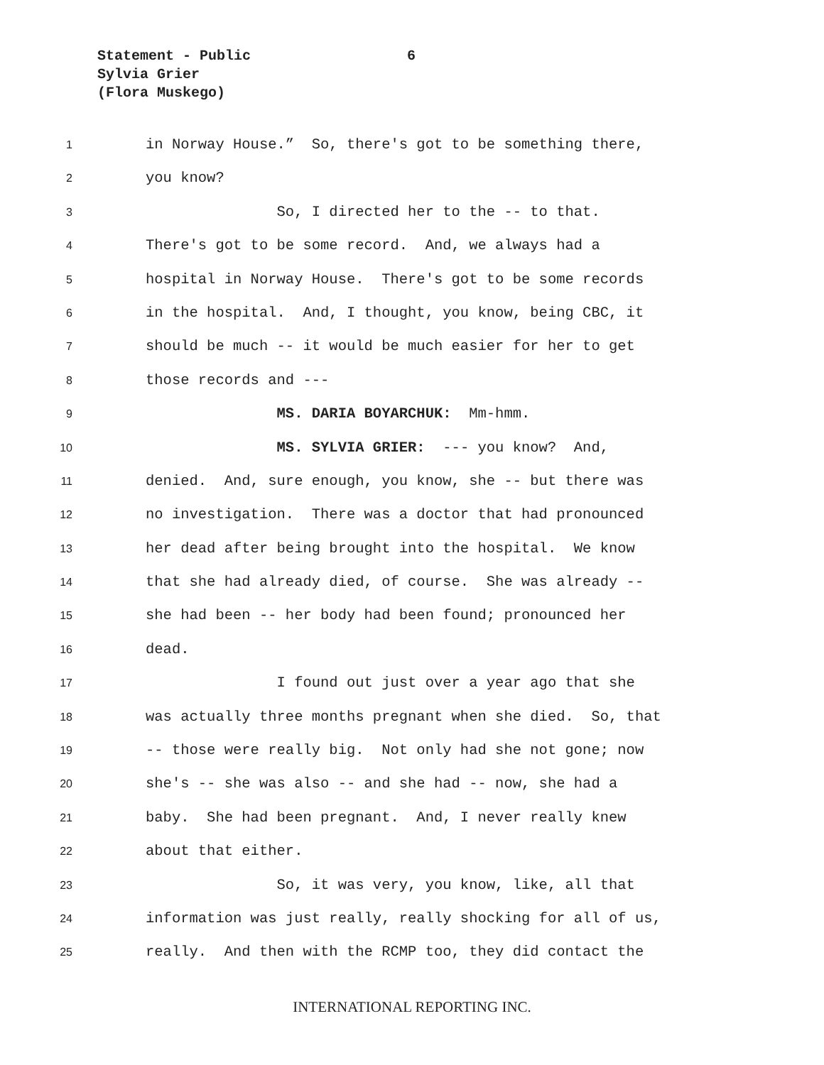Statement - Public
6
Sylvia Grier
(Flora Muskego)
1 in Norway House.” So, there's got to be something there,
2 you know?
3 So, I directed her to the -- to that.
4 There's got to be some record. And, we always had a
5 hospital in Norway House. There's got to be some records
6 in the hospital. And, I thought, you know, being CBC, it
7 should be much -- it would be much easier for her to get
8 those records and ---
9 MS. DARIA BOYARCHUK: Mm-hmm.
10 MS. SYLVIA GRIER: --- you know? And,
11 denied. And, sure enough, you know, she -- but there was
12 no investigation. There was a doctor that had pronounced
13 her dead after being brought into the hospital. We know
14 that she had already died, of course. She was already --
15 she had been -- her body had been found; pronounced her
16 dead.
17 I found out just over a year ago that she
18 was actually three months pregnant when she died. So, that
19 -- those were really big. Not only had she not gone; now
20 she's -- she was also -- and she had -- now, she had a
21 baby. She had been pregnant. And, I never really knew
22 about that either.
23 So, it was very, you know, like, all that
24 information was just really, really shocking for all of us,
25 really. And then with the RCMP too, they did contact the
INTERNATIONAL REPORTING INC.